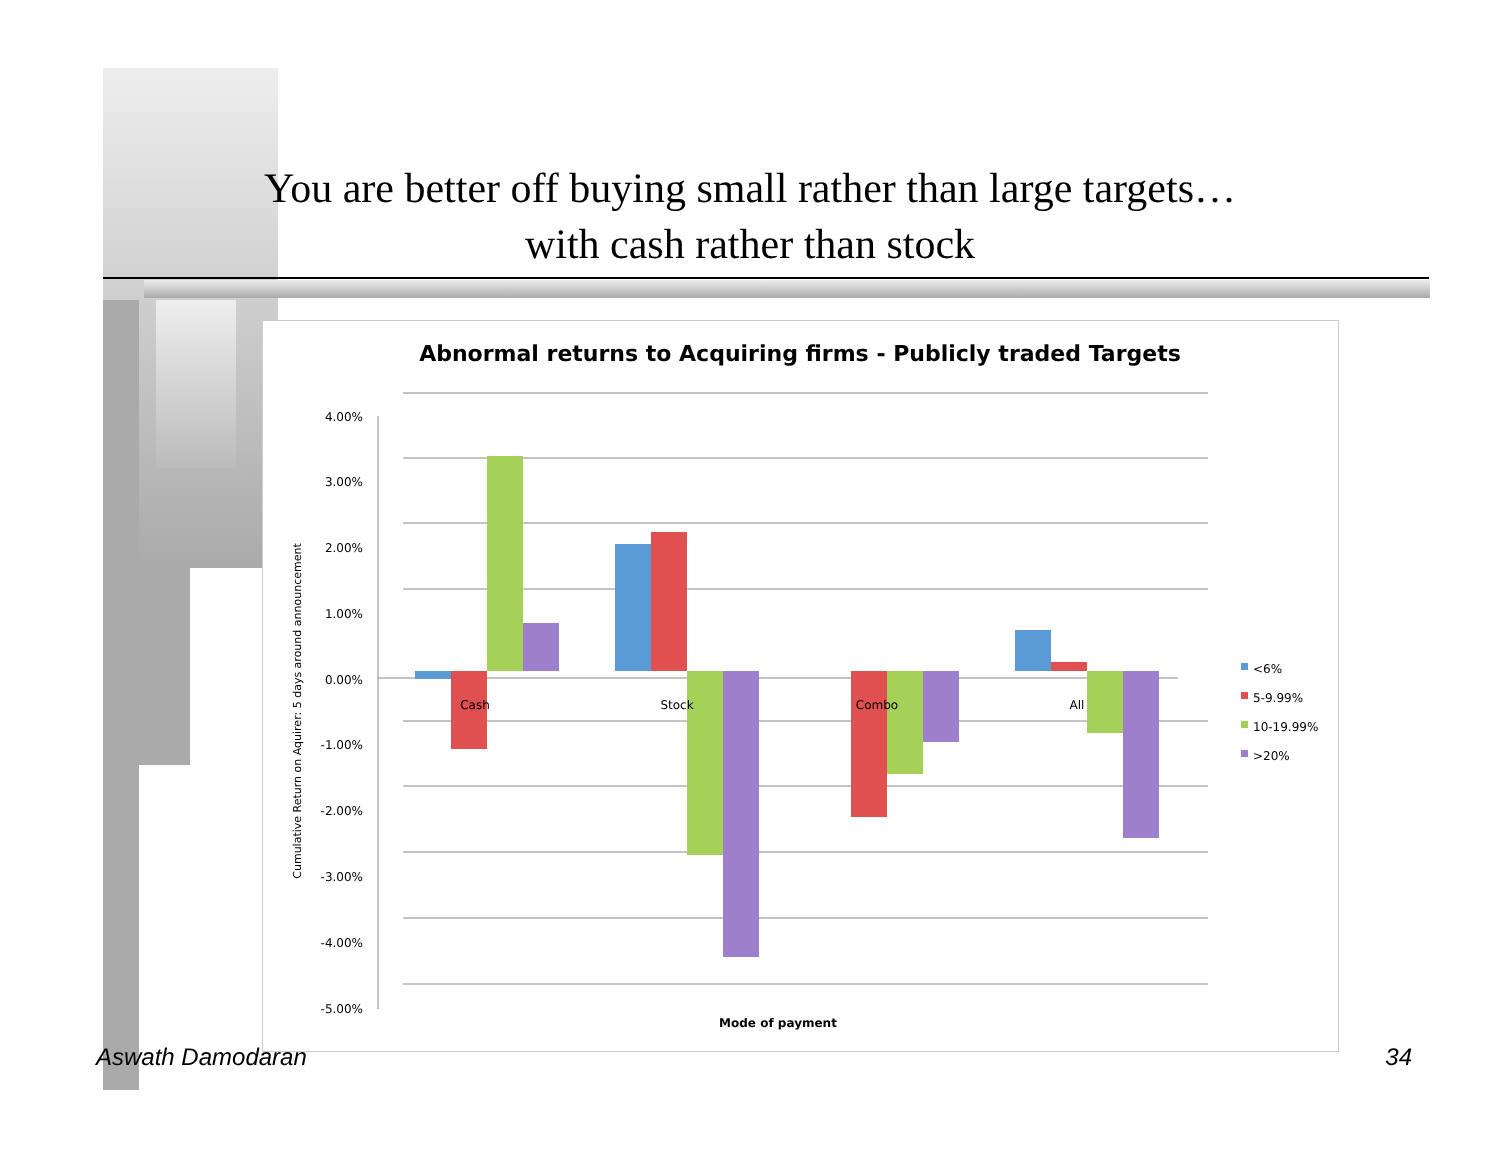You are better off buying small rather than large targets…
with cash rather than stock
Abnormal returns to Acquiring firms - Publicly traded Targets
4.00%
3.00%
2.00%
1.00%
0.00%
-1.00%
-2.00%
-3.00%
-4.00%
-5.00%
Cumulative Return on Aquirer: 5 days around announcement
Cash
Stock
Combo
All
Mode of payment
<6%
5-9.99%
10-19.99%
>20%
Aswath Damodaran 34